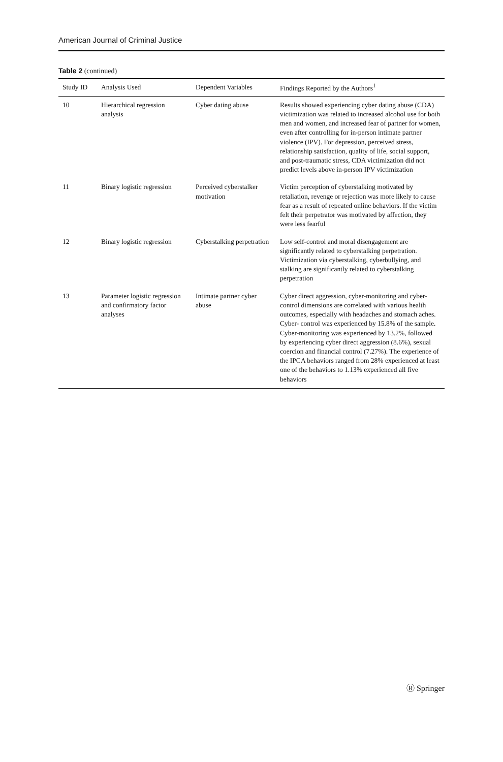American Journal of Criminal Justice
Table 2 (continued)
| Study ID | Analysis Used | Dependent Variables | Findings Reported by the Authors<sup>1</sup> |
| --- | --- | --- | --- |
| 10 | Hierarchical regression analysis | Cyber dating abuse | Results showed experiencing cyber dating abuse (CDA) victimization was related to increased alcohol use for both men and women, and increased fear of partner for women, even after controlling for in-person intimate partner violence (IPV). For depression, perceived stress, relationship satisfaction, quality of life, social support, and post-traumatic stress, CDA victimization did not predict levels above in-person IPV victimization |
| 11 | Binary logistic regression | Perceived cyberstalker motivation | Victim perception of cyberstalking motivated by retaliation, revenge or rejection was more likely to cause fear as a result of repeated online behaviors. If the victim felt their perpetrator was motivated by affection, they were less fearful |
| 12 | Binary logistic regression | Cyberstalking perpetration | Low self-control and moral disengagement are significantly related to cyberstalking perpetration. Victimization via cyberstalking, cyberbullying, and stalking are significantly related to cyberstalking perpetration |
| 13 | Parameter logistic regression and confirmatory factor analyses | Intimate partner cyber abuse | Cyber direct aggression, cyber-monitoring and cyber-control dimensions are correlated with various health outcomes, especially with headaches and stomach aches. Cyber- control was experienced by 15.8% of the sample. Cyber-monitoring was experienced by 13.2%, followed by experiencing cyber direct aggression (8.6%), sexual coercion and financial control (7.27%). The experience of the IPCA behaviors ranged from 28% experienced at least one of the behaviors to 1.13% experienced all five behaviors |
Ⓡ Springer